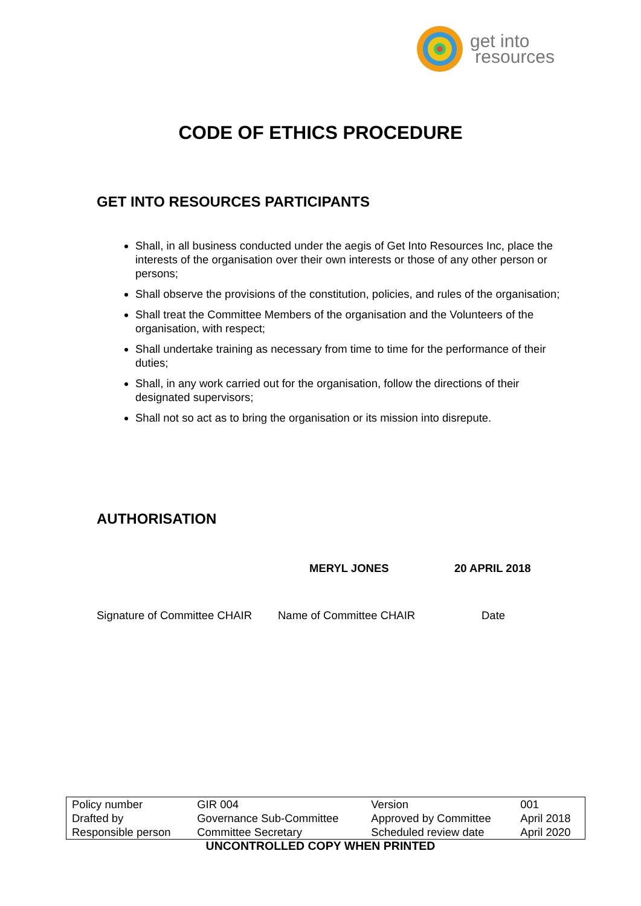get into
resources
CODE OF ETHICS PROCEDURE
GET INTO RESOURCES PARTICIPANTS
Shall, in all business conducted under the aegis of Get Into Resources Inc, place the interests of the organisation over their own interests or those of any other person or persons;
Shall observe the provisions of the constitution, policies, and rules of the organisation;
Shall treat the Committee Members of the organisation and the Volunteers of the organisation, with respect;
Shall undertake training as necessary from time to time for the performance of their duties;
Shall, in any work carried out for the organisation, follow the directions of their designated supervisors;
Shall not so act as to bring the organisation or its mission into disrepute.
AUTHORISATION
MERYL JONES 20 APRIL 2018
Signature of Committee CHAIR Name of Committee CHAIR Date
| Policy number | GIR 004 | Version | 001 |
| Drafted by | Governance Sub-Committee | Approved by Committee | April 2018 |
| Responsible person | Committee Secretary | Scheduled review date | April 2020 |
UNCONTROLLED COPY WHEN PRINTED